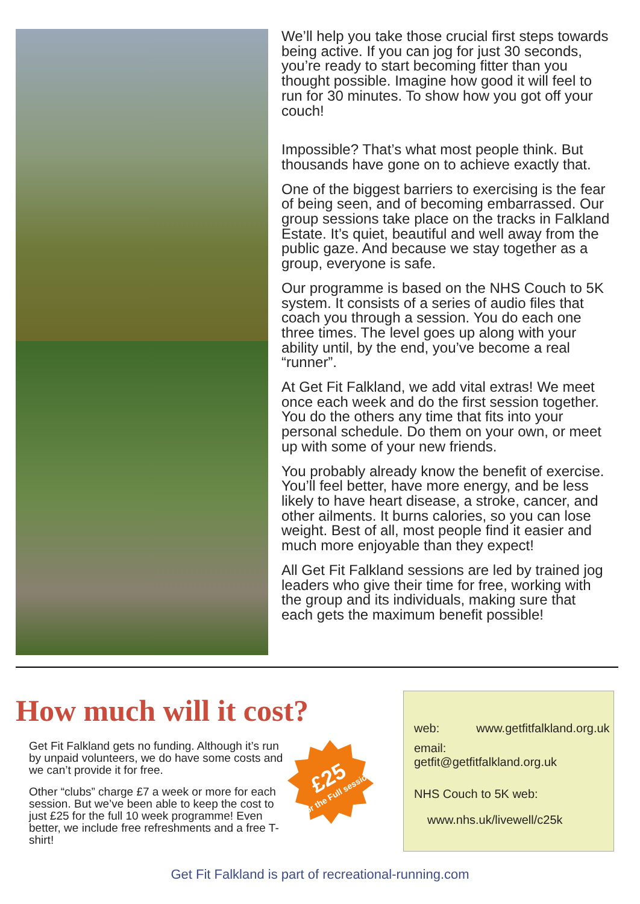We’ll help you take those crucial first steps towards being active. If you can jog for just 30 seconds, you’re ready to start becoming fitter than you thought possible. Imagine how good it will feel to run for 30 minutes. To show how you got off your couch!
Impossible? That’s what most people think. But thousands have gone on to achieve exactly that.
One of the biggest barriers to exercising is the fear of being seen, and of becoming embarrassed. Our group sessions take place on the tracks in Falkland Estate. It’s quiet, beautiful and well away from the public gaze. And because we stay together as a group, everyone is safe.
Our programme is based on the NHS Couch to 5K system. It consists of a series of audio files that coach you through a session. You do each one three times. The level goes up along with your ability until, by the end, you’ve become a real “runner”.
At Get Fit Falkland, we add vital extras! We meet once each week and do the first session together. You do the others any time that fits into your personal schedule. Do them on your own, or meet up with some of your new friends.
You probably already know the benefit of exercise. You’ll feel better, have more energy, and be less likely to have heart disease, a stroke, cancer, and other ailments. It burns calories, so you can lose weight. Best of all, most people find it easier and much more enjoyable than they expect!
All Get Fit Falkland sessions are led by trained jog leaders who give their time for free, working with the group and its individuals, making sure that each gets the maximum benefit possible!
How much will it cost?
Get Fit Falkland gets no funding. Although it’s run by unpaid volunteers, we do have some costs and we can’t provide it for free.
Other “clubs” charge £7 a week or more for each session. But we’ve been able to keep the cost to just £25 for the full 10 week programme! Even better, we include free refreshments and a free T-shirt!
£25
for the Full session
web: www.getfitfalkland.org.uk
email: getfit@getfitfalkland.org.uk
NHS Couch to 5K web:
www.nhs.uk/livewell/c25k
Get Fit Falkland is part of recreational-running.com